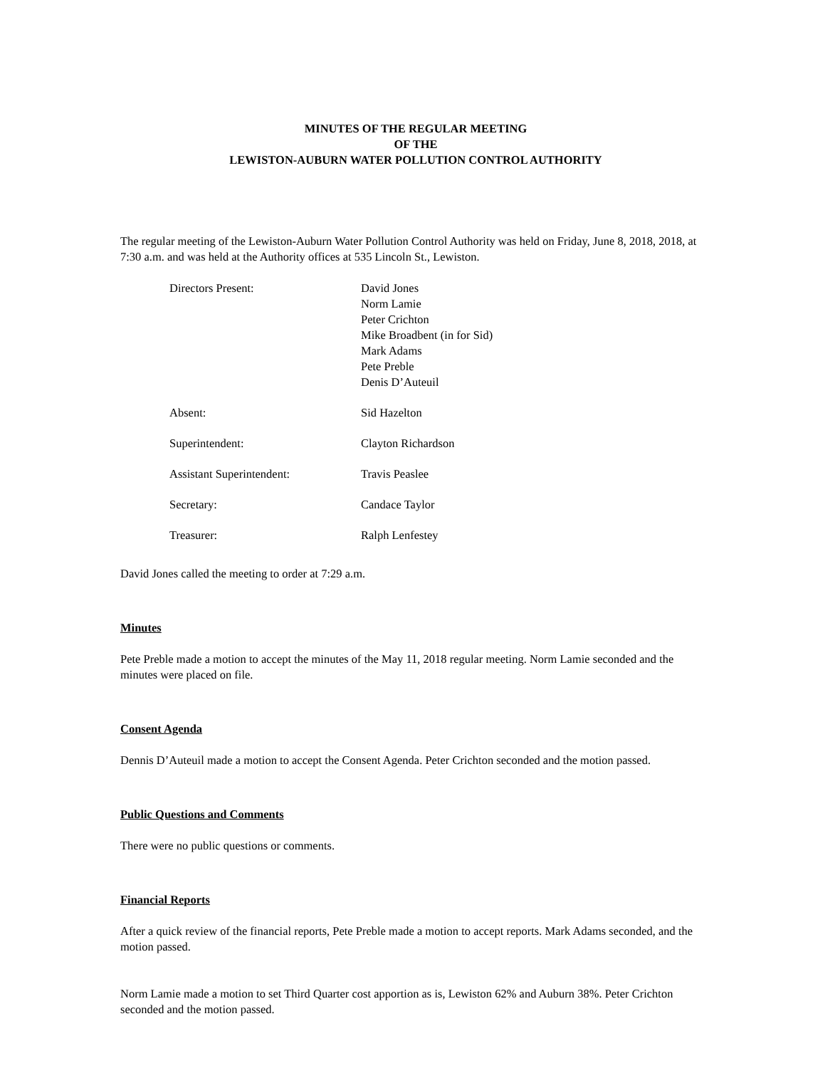MINUTES OF THE REGULAR MEETING
OF THE
LEWISTON-AUBURN WATER POLLUTION CONTROL AUTHORITY
The regular meeting of the Lewiston-Auburn Water Pollution Control Authority was held on Friday, June 8, 2018, 2018, at 7:30 a.m. and was held at the Authority offices at 535 Lincoln St., Lewiston.
Directors Present: David Jones
Norm Lamie
Peter Crichton
Mike Broadbent (in for Sid)
Mark Adams
Pete Preble
Denis D’Auteuil
Absent: Sid Hazelton
Superintendent: Clayton Richardson
Assistant Superintendent: Travis Peaslee
Secretary: Candace Taylor
Treasurer: Ralph Lenfestey
David Jones called the meeting to order at 7:29 a.m.
Minutes
Pete Preble made a motion to accept the minutes of the May 11, 2018 regular meeting. Norm Lamie seconded and the minutes were placed on file.
Consent Agenda
Dennis D’Auteuil made a motion to accept the Consent Agenda. Peter Crichton seconded and the motion passed.
Public Questions and Comments
There were no public questions or comments.
Financial Reports
After a quick review of the financial reports, Pete Preble made a motion to accept reports. Mark Adams seconded, and the motion passed.
Norm Lamie made a motion to set Third Quarter cost apportion as is, Lewiston 62% and Auburn 38%. Peter Crichton seconded and the motion passed.